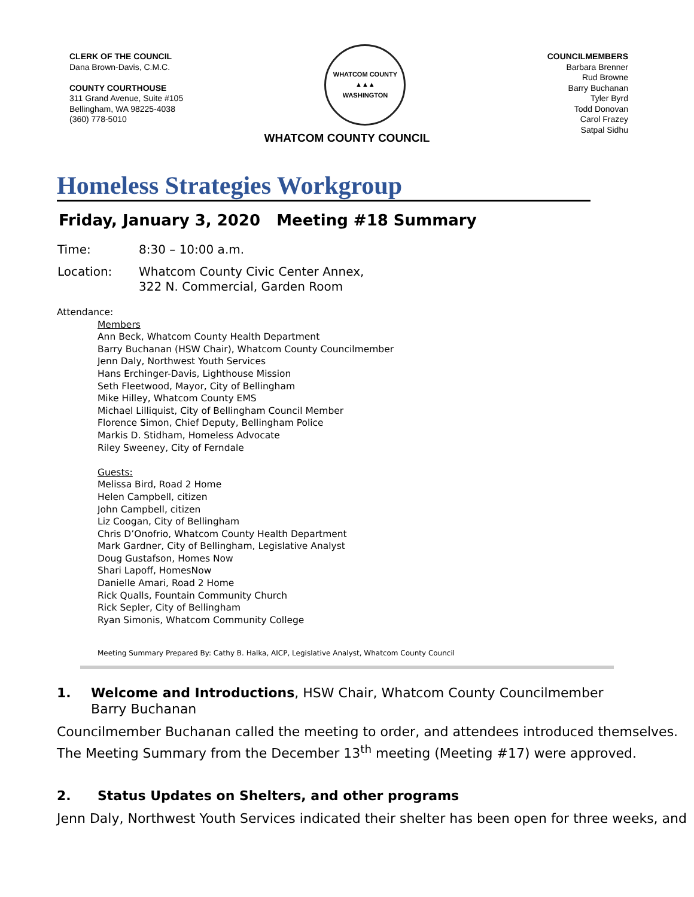CLERK OF THE COUNCIL
Dana Brown-Davis, C.M.C.
COUNTY COURTHOUSE
311 Grand Avenue, Suite #105
Bellingham, WA 98225-4038
(360) 778-5010
WHATCOM COUNTY
▲▲▲
WASHINGTON
COUNCILMEMBERS
Barbara Brenner
Rud Browne
Barry Buchanan
Tyler Byrd
Todd Donovan
Carol Frazey
Satpal Sidhu
WHATCOM COUNTY COUNCIL
Homeless Strategies Workgroup
Friday, January 3, 2020 Meeting #18 Summary
Time: 8:30 – 10:00 a.m.
Location: Whatcom County Civic Center Annex,
322 N. Commercial, Garden Room
Attendance:
Members
Ann Beck, Whatcom County Health Department
Barry Buchanan (HSW Chair), Whatcom County Councilmember
Jenn Daly, Northwest Youth Services
Hans Erchinger-Davis, Lighthouse Mission
Seth Fleetwood, Mayor, City of Bellingham
Mike Hilley, Whatcom County EMS
Michael Lilliquist, City of Bellingham Council Member
Florence Simon, Chief Deputy, Bellingham Police
Markis D. Stidham, Homeless Advocate
Riley Sweeney, City of Ferndale
Guests:
Melissa Bird, Road 2 Home
Helen Campbell, citizen
John Campbell, citizen
Liz Coogan, City of Bellingham
Chris D’Onofrio, Whatcom County Health Department
Mark Gardner, City of Bellingham, Legislative Analyst
Doug Gustafson, Homes Now
Shari Lapoff, HomesNow
Danielle Amari, Road 2 Home
Rick Qualls, Fountain Community Church
Rick Sepler, City of Bellingham
Ryan Simonis, Whatcom Community College
Meeting Summary Prepared By: Cathy B. Halka, AICP, Legislative Analyst, Whatcom County Council
1. Welcome and Introductions, HSW Chair, Whatcom County Councilmember Barry Buchanan
Councilmember Buchanan called the meeting to order, and attendees introduced themselves.
The Meeting Summary from the December 13<sup>th</sup> meeting (Meeting #17) were approved.
2. Status Updates on Shelters, and other programs
Jenn Daly, Northwest Youth Services indicated their shelter has been open for three weeks, and